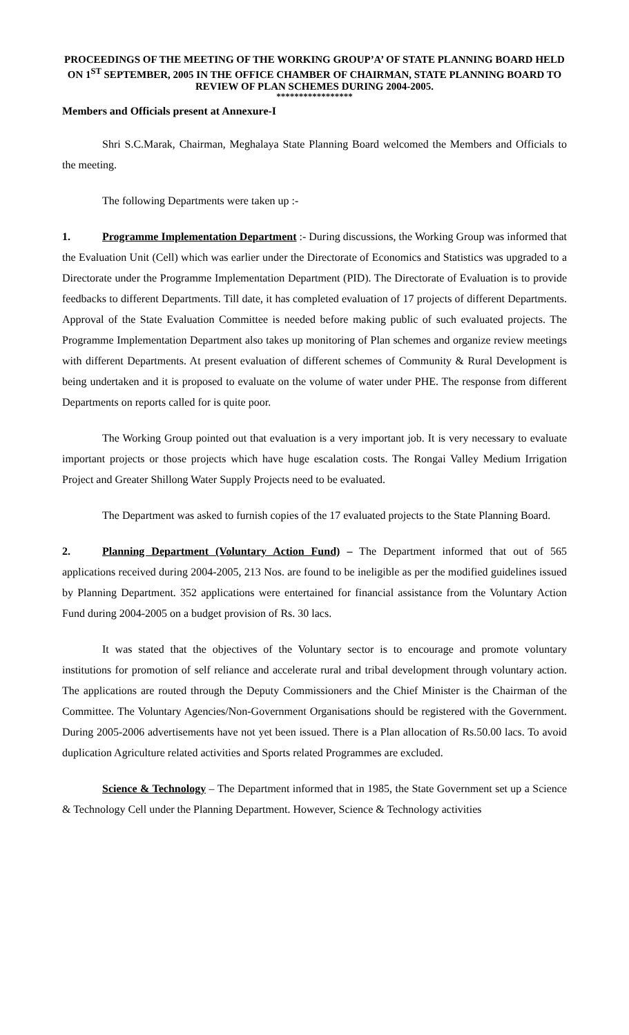PROCEEDINGS OF THE MEETING OF THE WORKING GROUP’A’ OF STATE PLANNING BOARD HELD ON 1<sup>ST</sup> SEPTEMBER, 2005 IN THE OFFICE CHAMBER OF CHAIRMAN, STATE PLANNING BOARD TO REVIEW OF PLAN SCHEMES DURING 2004-2005.
*****************
Members and Officials present at Annexure-I
Shri S.C.Marak, Chairman, Meghalaya State Planning Board welcomed the Members and Officials to the meeting.
The following Departments were taken up :-
1. Programme Implementation Department :- During discussions, the Working Group was informed that the Evaluation Unit (Cell) which was earlier under the Directorate of Economics and Statistics was upgraded to a Directorate under the Programme Implementation Department (PID). The Directorate of Evaluation is to provide feedbacks to different Departments. Till date, it has completed evaluation of 17 projects of different Departments. Approval of the State Evaluation Committee is needed before making public of such evaluated projects. The Programme Implementation Department also takes up monitoring of Plan schemes and organize review meetings with different Departments. At present evaluation of different schemes of Community & Rural Development is being undertaken and it is proposed to evaluate on the volume of water under PHE. The response from different Departments on reports called for is quite poor.
The Working Group pointed out that evaluation is a very important job. It is very necessary to evaluate important projects or those projects which have huge escalation costs. The Rongai Valley Medium Irrigation Project and Greater Shillong Water Supply Projects need to be evaluated.
The Department was asked to furnish copies of the 17 evaluated projects to the State Planning Board.
2. Planning Department (Voluntary Action Fund) – The Department informed that out of 565 applications received during 2004-2005, 213 Nos. are found to be ineligible as per the modified guidelines issued by Planning Department. 352 applications were entertained for financial assistance from the Voluntary Action Fund during 2004-2005 on a budget provision of Rs. 30 lacs.
It was stated that the objectives of the Voluntary sector is to encourage and promote voluntary institutions for promotion of self reliance and accelerate rural and tribal development through voluntary action. The applications are routed through the Deputy Commissioners and the Chief Minister is the Chairman of the Committee. The Voluntary Agencies/Non-Government Organisations should be registered with the Government. During 2005-2006 advertisements have not yet been issued. There is a Plan allocation of Rs.50.00 lacs. To avoid duplication Agriculture related activities and Sports related Programmes are excluded.
Science & Technology – The Department informed that in 1985, the State Government set up a Science & Technology Cell under the Planning Department. However, Science & Technology activities